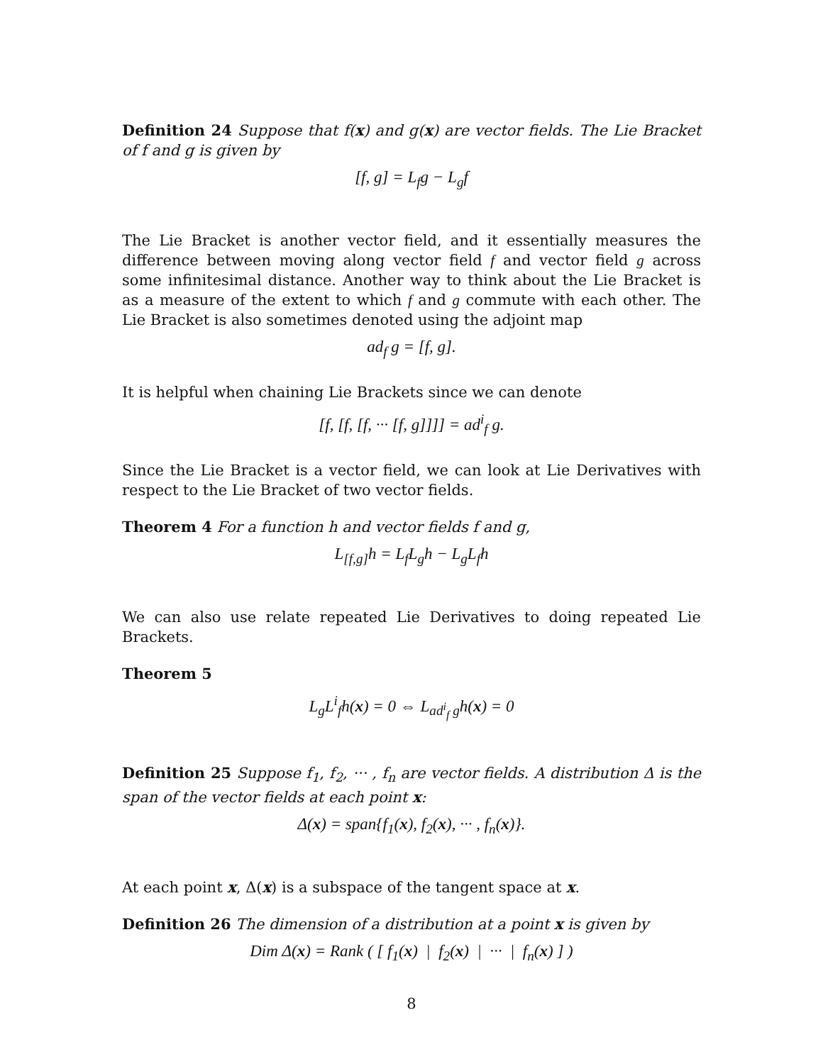Definition 24 Suppose that f(x) and g(x) are vector fields. The Lie Bracket of f and g is given by
[f, g] = L<sub>f</sub>g − L<sub>g</sub>f
The Lie Bracket is another vector field, and it essentially measures the difference between moving along vector field f and vector field g across some infinitesimal distance. Another way to think about the Lie Bracket is as a measure of the extent to which f and g commute with each other. The Lie Bracket is also sometimes denoted using the adjoint map
ad<sub>f</sub> g = [f, g].
It is helpful when chaining Lie Brackets since we can denote
[f, [f, [f, ··· [f, g]]]] = ad<sup>i</sup><sub>f</sub> g.
Since the Lie Bracket is a vector field, we can look at Lie Derivatives with respect to the Lie Bracket of two vector fields.
Theorem 4 For a function h and vector fields f and g,
L<sub>[f,g]</sub>h = L<sub>f</sub>L<sub>g</sub>h − L<sub>g</sub>L<sub>f</sub>h
We can also use relate repeated Lie Derivatives to doing repeated Lie Brackets.
Theorem 5
L<sub>g</sub>L<sup>i</sup><sub>f</sub>h(x) = 0 ⇔ L<sub>ad<sup>i</sup><sub>f</sub> g</sub>h(x) = 0
Definition 25 Suppose f<sub>1</sub>, f<sub>2</sub>, ··· , f<sub>n</sub> are vector fields. A distribution Δ is the span of the vector fields at each point x:
Δ(x) = span{f<sub>1</sub>(x), f<sub>2</sub>(x), ··· , f<sub>n</sub>(x)}.
At each point x, Δ(x) is a subspace of the tangent space at x.
Definition 26 The dimension of a distribution at a point x is given by
Dim Δ(x) = Rank ( [ f<sub>1</sub>(x) | f<sub>2</sub>(x) | ··· | f<sub>n</sub>(x) ] )
8